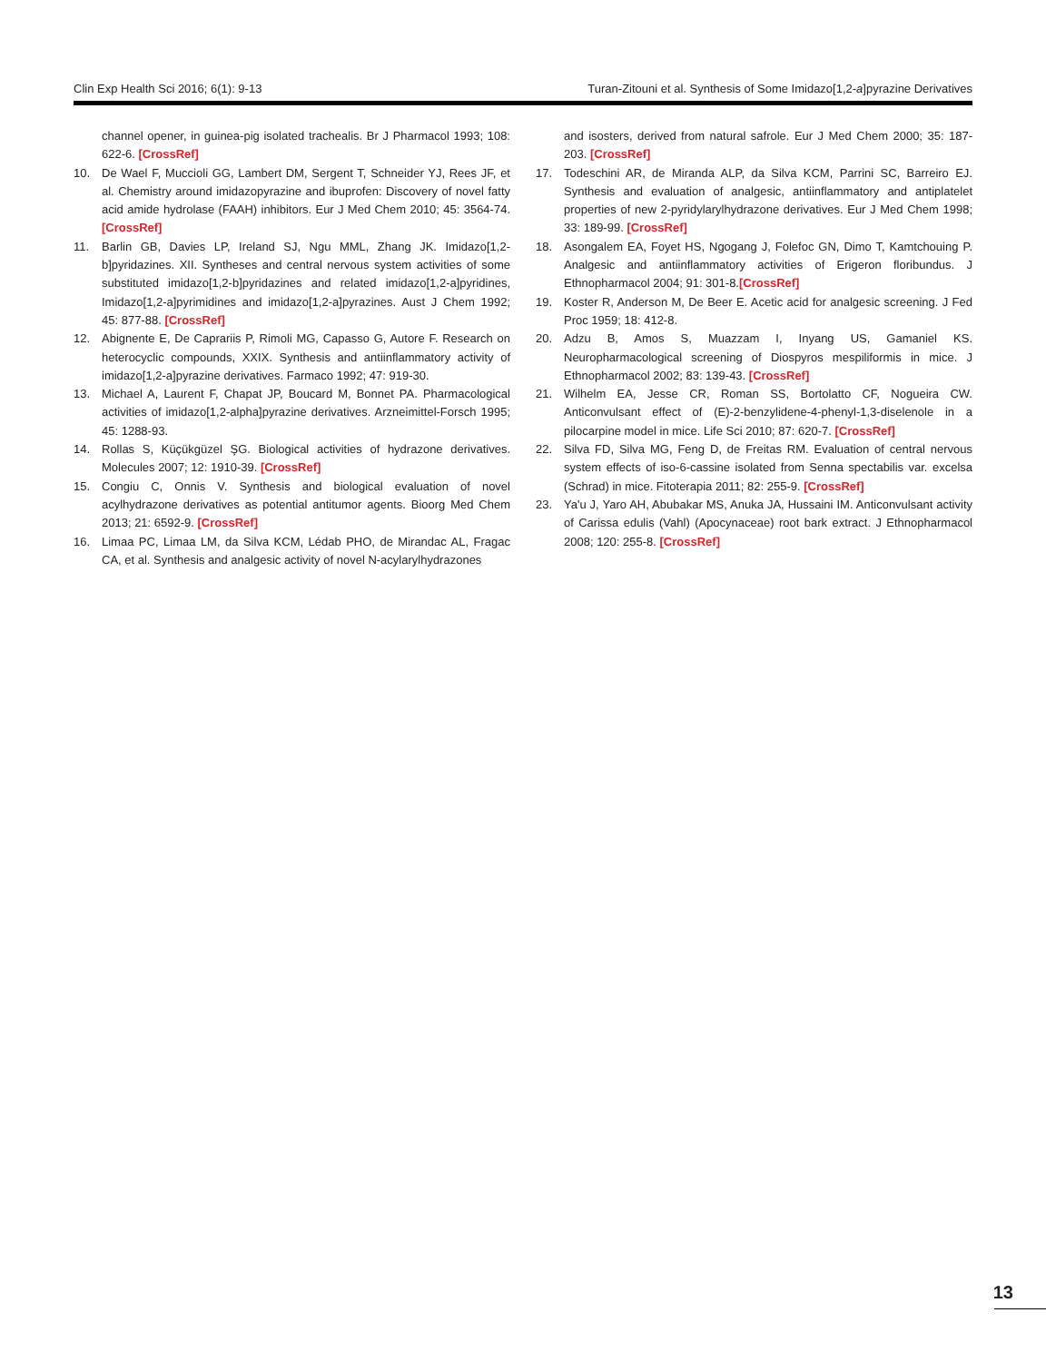Clin Exp Health Sci 2016; 6(1): 9-13 Turan-Zitouni et al. Synthesis of Some Imidazo[1,2-a]pyrazine Derivatives
channel opener, in guinea-pig isolated trachealis. Br J Pharmacol 1993; 108: 622-6. [CrossRef]
10. De Wael F, Muccioli GG, Lambert DM, Sergent T, Schneider YJ, Rees JF, et al. Chemistry around imidazopyrazine and ibuprofen: Discovery of novel fatty acid amide hydrolase (FAAH) inhibitors. Eur J Med Chem 2010; 45: 3564-74. [CrossRef]
11. Barlin GB, Davies LP, Ireland SJ, Ngu MML, Zhang JK. Imidazo[1,2-b]pyridazines. XII. Syntheses and central nervous system activities of some substituted imidazo[1,2-b]pyridazines and related imidazo[1,2-a]pyridines, Imidazo[1,2-a]pyrimidines and imidazo[1,2-a]pyrazines. Aust J Chem 1992; 45: 877-88. [CrossRef]
12. Abignente E, De Caprariis P, Rimoli MG, Capasso G, Autore F. Research on heterocyclic compounds, XXIX. Synthesis and antiinflammatory activity of imidazo[1,2-a]pyrazine derivatives. Farmaco 1992; 47: 919-30.
13. Michael A, Laurent F, Chapat JP, Boucard M, Bonnet PA. Pharmacological activities of imidazo[1,2-alpha]pyrazine derivatives. Arzneimittel-Forsch 1995; 45: 1288-93.
14. Rollas S, Küçükgüzel ŞG. Biological activities of hydrazone derivatives. Molecules 2007; 12: 1910-39. [CrossRef]
15. Congiu C, Onnis V. Synthesis and biological evaluation of novel acylhydrazone derivatives as potential antitumor agents. Bioorg Med Chem 2013; 21: 6592-9. [CrossRef]
16. Limaa PC, Limaa LM, da Silva KCM, Lédab PHO, de Mirandac AL, Fragac CA, et al. Synthesis and analgesic activity of novel N-acylarylhydrazones
and isosters, derived from natural safrole. Eur J Med Chem 2000; 35: 187-203. [CrossRef]
17. Todeschini AR, de Miranda ALP, da Silva KCM, Parrini SC, Barreiro EJ. Synthesis and evaluation of analgesic, antiinflammatory and antiplatelet properties of new 2-pyridylarylhydrazone derivatives. Eur J Med Chem 1998; 33: 189-99. [CrossRef]
18. Asongalem EA, Foyet HS, Ngogang J, Folefoc GN, Dimo T, Kamtchouing P. Analgesic and antiinflammatory activities of Erigeron floribundus. J Ethnopharmacol 2004; 91: 301-8.[CrossRef]
19. Koster R, Anderson M, De Beer E. Acetic acid for analgesic screening. J Fed Proc 1959; 18: 412-8.
20. Adzu B, Amos S, Muazzam I, Inyang US, Gamaniel KS. Neuropharmacological screening of Diospyros mespiliformis in mice. J Ethnopharmacol 2002; 83: 139-43. [CrossRef]
21. Wilhelm EA, Jesse CR, Roman SS, Bortolatto CF, Nogueira CW. Anticonvulsant effect of (E)-2-benzylidene-4-phenyl-1,3-diselenole in a pilocarpine model in mice. Life Sci 2010; 87: 620-7. [CrossRef]
22. Silva FD, Silva MG, Feng D, de Freitas RM. Evaluation of central nervous system effects of iso-6-cassine isolated from Senna spectabilis var. excelsa (Schrad) in mice. Fitoterapia 2011; 82: 255-9. [CrossRef]
23. Ya'u J, Yaro AH, Abubakar MS, Anuka JA, Hussaini IM. Anticonvulsant activity of Carissa edulis (Vahl) (Apocynaceae) root bark extract. J Ethnopharmacol 2008; 120: 255-8. [CrossRef]
13